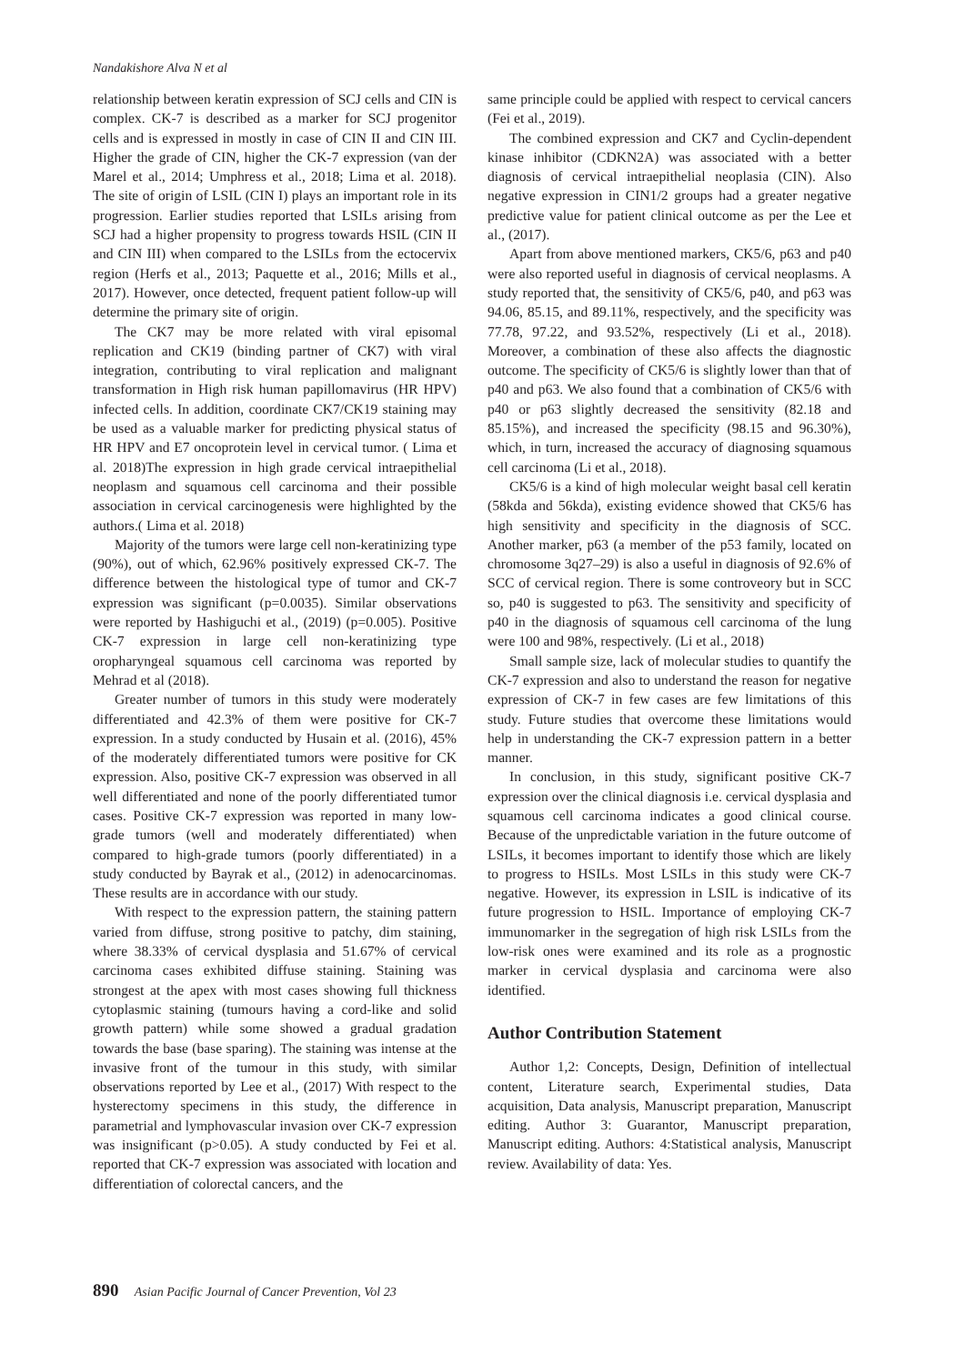Nandakishore Alva N et al
relationship between keratin expression of SCJ cells and CIN is complex. CK-7 is described as a marker for SCJ progenitor cells and is expressed in mostly in case of CIN II and CIN III. Higher the grade of CIN, higher the CK-7 expression (van der Marel et al., 2014; Umphress et al., 2018; Lima et al. 2018). The site of origin of LSIL (CIN I) plays an important role in its progression. Earlier studies reported that LSILs arising from SCJ had a higher propensity to progress towards HSIL (CIN II and CIN III) when compared to the LSILs from the ectocervix region (Herfs et al., 2013; Paquette et al., 2016; Mills et al., 2017). However, once detected, frequent patient follow-up will determine the primary site of origin.
The CK7 may be more related with viral episomal replication and CK19 (binding partner of CK7) with viral integration, contributing to viral replication and malignant transformation in High risk human papillomavirus (HR HPV) infected cells. In addition, coordinate CK7/CK19 staining may be used as a valuable marker for predicting physical status of HR HPV and E7 oncoprotein level in cervical tumor. ( Lima et al. 2018)The expression in high grade cervical intraepithelial neoplasm and squamous cell carcinoma and their possible association in cervical carcinogenesis were highlighted by the authors.( Lima et al. 2018)
Majority of the tumors were large cell non-keratinizing type (90%), out of which, 62.96% positively expressed CK-7. The difference between the histological type of tumor and CK-7 expression was significant (p=0.0035). Similar observations were reported by Hashiguchi et al., (2019) (p=0.005). Positive CK-7 expression in large cell non-keratinizing type oropharyngeal squamous cell carcinoma was reported by Mehrad et al (2018).
Greater number of tumors in this study were moderately differentiated and 42.3% of them were positive for CK-7 expression. In a study conducted by Husain et al. (2016), 45% of the moderately differentiated tumors were positive for CK expression. Also, positive CK-7 expression was observed in all well differentiated and none of the poorly differentiated tumor cases. Positive CK-7 expression was reported in many low-grade tumors (well and moderately differentiated) when compared to high-grade tumors (poorly differentiated) in a study conducted by Bayrak et al., (2012) in adenocarcinomas. These results are in accordance with our study.
With respect to the expression pattern, the staining pattern varied from diffuse, strong positive to patchy, dim staining, where 38.33% of cervical dysplasia and 51.67% of cervical carcinoma cases exhibited diffuse staining. Staining was strongest at the apex with most cases showing full thickness cytoplasmic staining (tumours having a cord-like and solid growth pattern) while some showed a gradual gradation towards the base (base sparing). The staining was intense at the invasive front of the tumour in this study, with similar observations reported by Lee et al., (2017) With respect to the hysterectomy specimens in this study, the difference in parametrial and lymphovascular invasion over CK-7 expression was insignificant (p>0.05). A study conducted by Fei et al. reported that CK-7 expression was associated with location and differentiation of colorectal cancers, and the
same principle could be applied with respect to cervical cancers (Fei et al., 2019).
The combined expression and CK7 and Cyclin-dependent kinase inhibitor (CDKN2A) was associated with a better diagnosis of cervical intraepithelial neoplasia (CIN). Also negative expression in CIN1/2 groups had a greater negative predictive value for patient clinical outcome as per the Lee et al., (2017).
Apart from above mentioned markers, CK5/6, p63 and p40 were also reported useful in diagnosis of cervical neoplasms. A study reported that, the sensitivity of CK5/6, p40, and p63 was 94.06, 85.15, and 89.11%, respectively, and the specificity was 77.78, 97.22, and 93.52%, respectively (Li et al., 2018). Moreover, a combination of these also affects the diagnostic outcome. The specificity of CK5/6 is slightly lower than that of p40 and p63. We also found that a combination of CK5/6 with p40 or p63 slightly decreased the sensitivity (82.18 and 85.15%), and increased the specificity (98.15 and 96.30%), which, in turn, increased the accuracy of diagnosing squamous cell carcinoma (Li et al., 2018).
CK5/6 is a kind of high molecular weight basal cell keratin (58kda and 56kda), existing evidence showed that CK5/6 has high sensitivity and specificity in the diagnosis of SCC. Another marker, p63 (a member of the p53 family, located on chromosome 3q27–29) is also a useful in diagnosis of 92.6% of SCC of cervical region. There is some controveory but in SCC so, p40 is suggested to p63. The sensitivity and specificity of p40 in the diagnosis of squamous cell carcinoma of the lung were 100 and 98%, respectively. (Li et al., 2018)
Small sample size, lack of molecular studies to quantify the CK-7 expression and also to understand the reason for negative expression of CK-7 in few cases are few limitations of this study. Future studies that overcome these limitations would help in understanding the CK-7 expression pattern in a better manner.
In conclusion, in this study, significant positive CK-7 expression over the clinical diagnosis i.e. cervical dysplasia and squamous cell carcinoma indicates a good clinical course. Because of the unpredictable variation in the future outcome of LSILs, it becomes important to identify those which are likely to progress to HSILs. Most LSILs in this study were CK-7 negative. However, its expression in LSIL is indicative of its future progression to HSIL. Importance of employing CK-7 immunomarker in the segregation of high risk LSILs from the low-risk ones were examined and its role as a prognostic marker in cervical dysplasia and carcinoma were also identified.
Author Contribution Statement
Author 1,2: Concepts, Design, Definition of intellectual content, Literature search, Experimental studies, Data acquisition, Data analysis, Manuscript preparation, Manuscript editing. Author 3: Guarantor, Manuscript preparation, Manuscript editing. Authors: 4:Statistical analysis, Manuscript review. Availability of data: Yes.
890 Asian Pacific Journal of Cancer Prevention, Vol 23